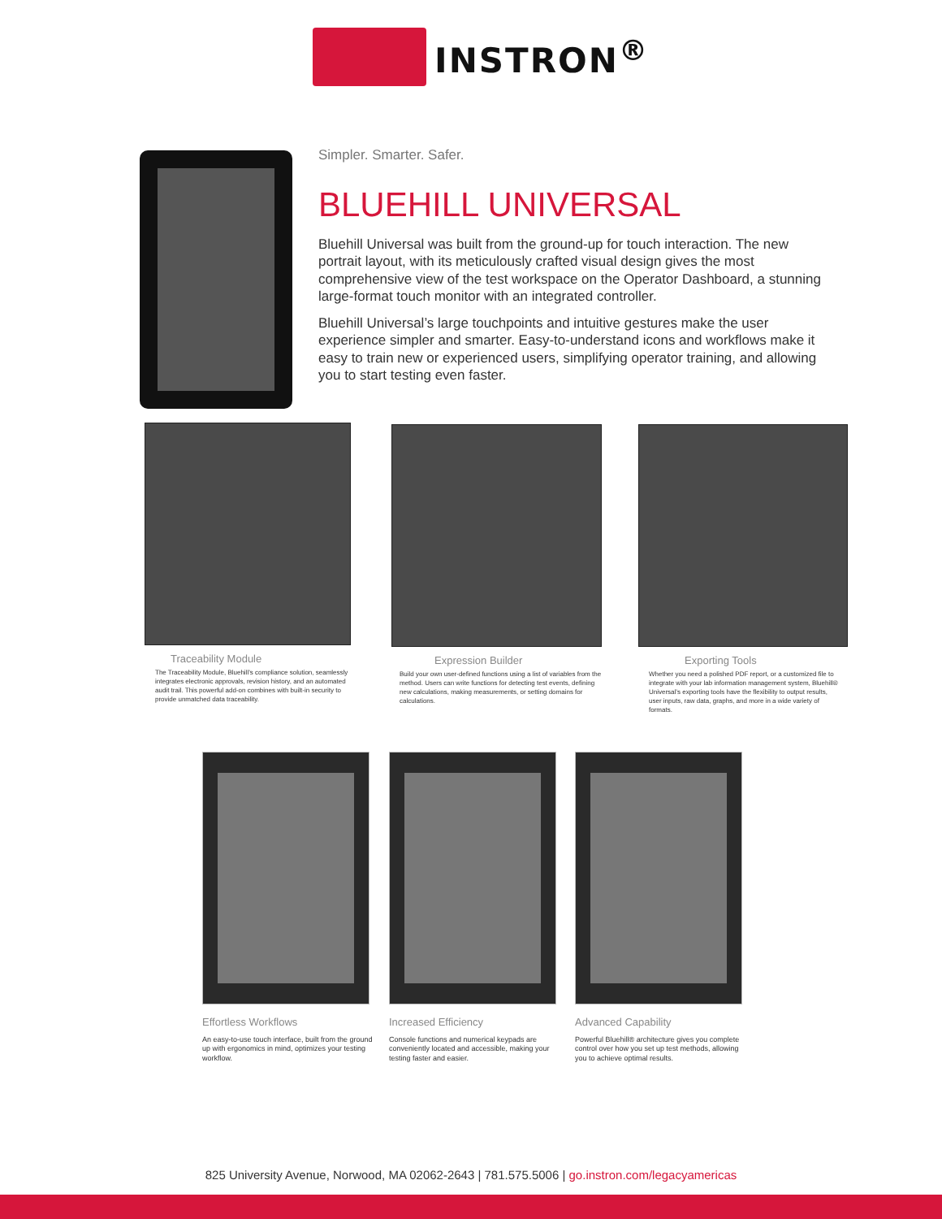INSTRON<sup>®</sup>
Simpler. Smarter. Safer.
BLUEHILL UNIVERSAL
Bluehill Universal was built from the ground-up for touch interaction. The new portrait layout, with its meticulously crafted visual design gives the most comprehensive view of the test workspace on the Operator Dashboard, a stunning large-format touch monitor with an integrated controller.
Bluehill Universal’s large touchpoints and intuitive gestures make the user experience simpler and smarter. Easy-to-understand icons and workflows make it easy to train new or experienced users, simplifying operator training, and allowing you to start testing even faster.
Traceability Module
The Traceability Module, Bluehill’s compliance solution, seamlessly integrates electronic approvals, revision history, and an automated audit trail. This powerful add-on combines with built-in security to provide unmatched data traceability.
Expression Builder
Build your own user-defined functions using a list of variables from the method. Users can write functions for detecting test events, defining new calculations, making measurements, or setting domains for calculations.
Exporting Tools
Whether you need a polished PDF report, or a customized file to integrate with your lab information management system, Bluehill® Universal’s exporting tools have the flexibility to output results, user inputs, raw data, graphs, and more in a wide variety of formats.
Effortless Workflows
An easy-to-use touch interface, built from the ground up with ergonomics in mind, optimizes your testing workflow.
Increased Efficiency
Console functions and numerical keypads are conveniently located and accessible, making your testing faster and easier.
Advanced Capability
Powerful Bluehill® architecture gives you complete control over how you set up test methods, allowing you to achieve optimal results.
825 University Avenue, Norwood, MA 02062-2643 | 781.575.5006 | go.instron.com/legacyamericas